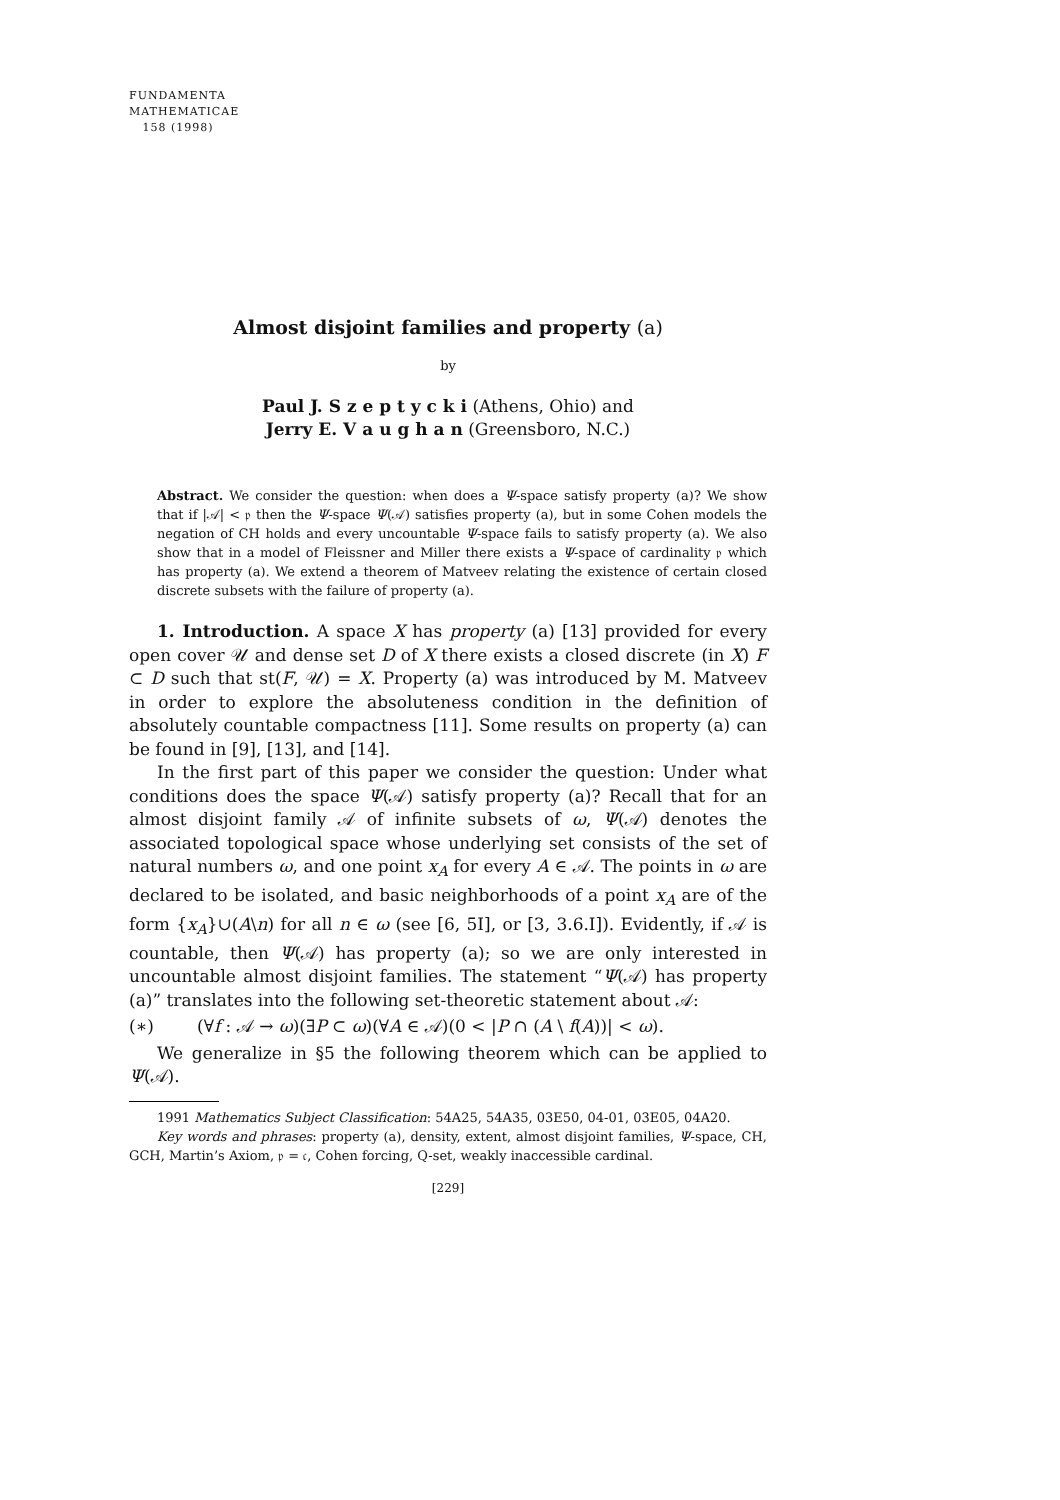FUNDAMENTA
MATHEMATICAE
158 (1998)
Almost disjoint families and property (a)
by
Paul J. S z e p t y c k i (Athens, Ohio) and
Jerry E. V a u g h a n (Greensboro, N.C.)
Abstract. We consider the question: when does a Ψ-space satisfy property (a)? We show that if |𝒜| < 𝔭 then the Ψ-space Ψ(𝒜) satisfies property (a), but in some Cohen models the negation of CH holds and every uncountable Ψ-space fails to satisfy property (a). We also show that in a model of Fleissner and Miller there exists a Ψ-space of cardinality 𝔭 which has property (a). We extend a theorem of Matveev relating the existence of certain closed discrete subsets with the failure of property (a).
1. Introduction. A space X has property (a) [13] provided for every open cover 𝒰 and dense set D of X there exists a closed discrete (in X) F ⊂ D such that st(F, 𝒰) = X. Property (a) was introduced by M. Matveev in order to explore the absoluteness condition in the definition of absolutely countable compactness [11]. Some results on property (a) can be found in [9], [13], and [14].
In the first part of this paper we consider the question: Under what conditions does the space Ψ(𝒜) satisfy property (a)? Recall that for an almost disjoint family 𝒜 of infinite subsets of ω, Ψ(𝒜) denotes the associated topological space whose underlying set consists of the set of natural numbers ω, and one point x<sub>A</sub> for every A ∈ 𝒜. The points in ω are declared to be isolated, and basic neighborhoods of a point x<sub>A</sub> are of the form {x<sub>A</sub>}∪(A\n) for all n ∈ ω (see [6, 5I], or [3, 3.6.I]). Evidently, if 𝒜 is countable, then Ψ(𝒜) has property (a); so we are only interested in uncountable almost disjoint families. The statement “Ψ(𝒜) has property (a)” translates into the following set-theoretic statement about 𝒜:
(∗) (∀f : 𝒜 → ω)(∃P ⊂ ω)(∀A ∈ 𝒜)(0 < |P ∩ (A \ f(A))| < ω).
We generalize in §5 the following theorem which can be applied to Ψ(𝒜).
1991 Mathematics Subject Classification: 54A25, 54A35, 03E50, 04-01, 03E05, 04A20.
Key words and phrases: property (a), density, extent, almost disjoint families, Ψ-space, CH, GCH, Martin’s Axiom, 𝔭 = 𝔠, Cohen forcing, Q-set, weakly inaccessible cardinal.
[229]